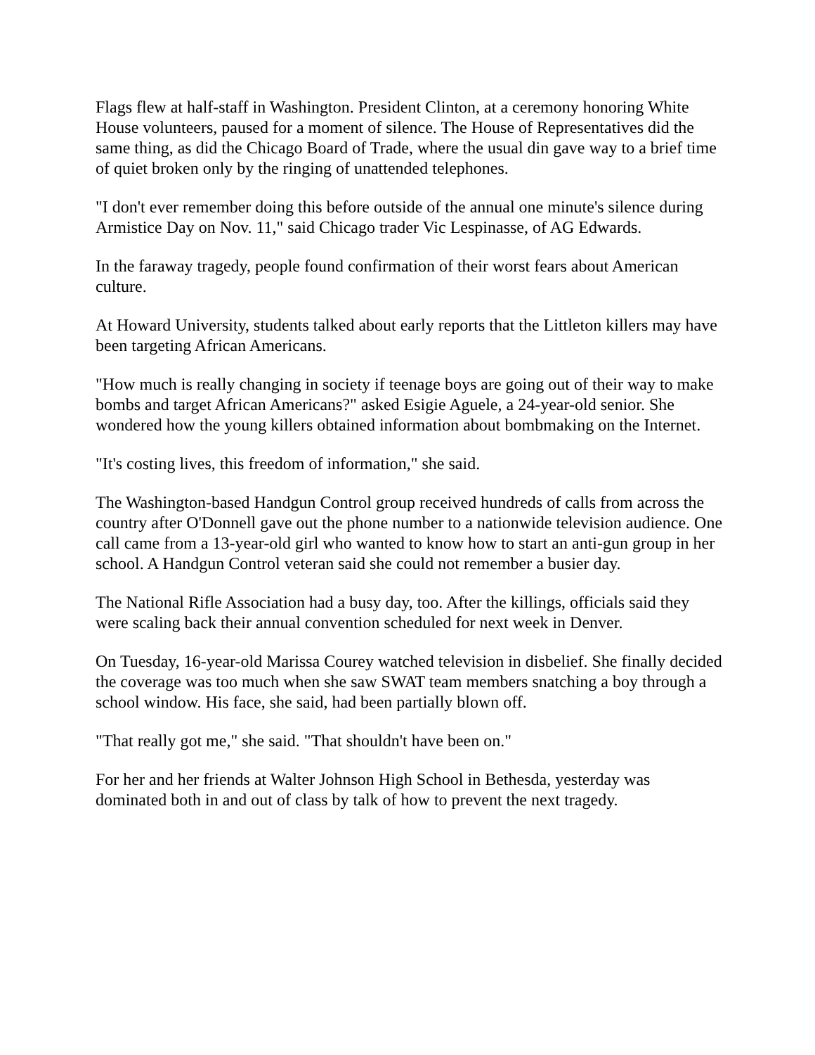Flags flew at half-staff in Washington. President Clinton, at a ceremony honoring White House volunteers, paused for a moment of silence. The House of Representatives did the same thing, as did the Chicago Board of Trade, where the usual din gave way to a brief time of quiet broken only by the ringing of unattended telephones.
"I don't ever remember doing this before outside of the annual one minute's silence during Armistice Day on Nov. 11," said Chicago trader Vic Lespinasse, of AG Edwards.
In the faraway tragedy, people found confirmation of their worst fears about American culture.
At Howard University, students talked about early reports that the Littleton killers may have been targeting African Americans.
"How much is really changing in society if teenage boys are going out of their way to make bombs and target African Americans?" asked Esigie Aguele, a 24-year-old senior. She wondered how the young killers obtained information about bombmaking on the Internet.
"It's costing lives, this freedom of information," she said.
The Washington-based Handgun Control group received hundreds of calls from across the country after O'Donnell gave out the phone number to a nationwide television audience. One call came from a 13-year-old girl who wanted to know how to start an anti-gun group in her school. A Handgun Control veteran said she could not remember a busier day.
The National Rifle Association had a busy day, too. After the killings, officials said they were scaling back their annual convention scheduled for next week in Denver.
On Tuesday, 16-year-old Marissa Courey watched television in disbelief. She finally decided the coverage was too much when she saw SWAT team members snatching a boy through a school window. His face, she said, had been partially blown off.
"That really got me," she said. "That shouldn't have been on."
For her and her friends at Walter Johnson High School in Bethesda, yesterday was dominated both in and out of class by talk of how to prevent the next tragedy.